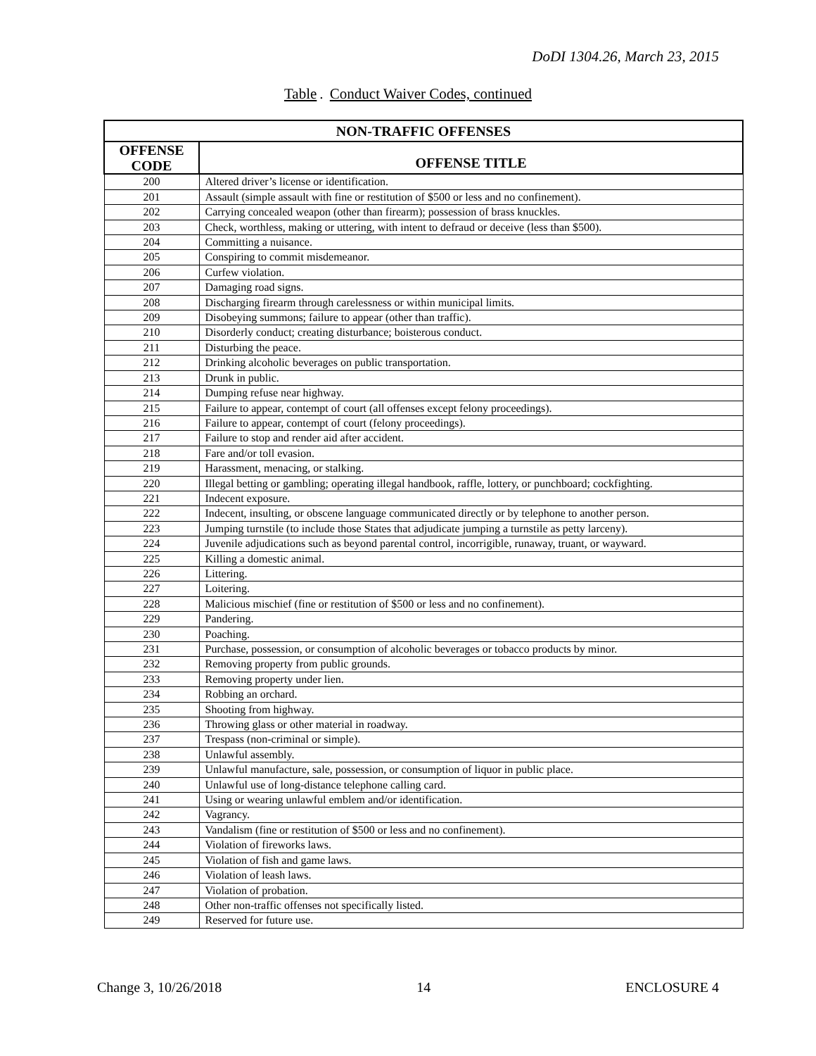DoDI 1304.26, March 23, 2015
Table. Conduct Waiver Codes, continued
| NON-TRAFFIC OFFENSES | |
| --- | --- |
| OFFENSE CODE | OFFENSE TITLE |
| 200 | Altered driver’s license or identification. |
| 201 | Assault (simple assault with fine or restitution of $500 or less and no confinement). |
| 202 | Carrying concealed weapon (other than firearm); possession of brass knuckles. |
| 203 | Check, worthless, making or uttering, with intent to defraud or deceive (less than $500). |
| 204 | Committing a nuisance. |
| 205 | Conspiring to commit misdemeanor. |
| 206 | Curfew violation. |
| 207 | Damaging road signs. |
| 208 | Discharging firearm through carelessness or within municipal limits. |
| 209 | Disobeying summons; failure to appear (other than traffic). |
| 210 | Disorderly conduct; creating disturbance; boisterous conduct. |
| 211 | Disturbing the peace. |
| 212 | Drinking alcoholic beverages on public transportation. |
| 213 | Drunk in public. |
| 214 | Dumping refuse near highway. |
| 215 | Failure to appear, contempt of court (all offenses except felony proceedings). |
| 216 | Failure to appear, contempt of court (felony proceedings). |
| 217 | Failure to stop and render aid after accident. |
| 218 | Fare and/or toll evasion. |
| 219 | Harassment, menacing, or stalking. |
| 220 | Illegal betting or gambling; operating illegal handbook, raffle, lottery, or punchboard; cockfighting. |
| 221 | Indecent exposure. |
| 222 | Indecent, insulting, or obscene language communicated directly or by telephone to another person. |
| 223 | Jumping turnstile (to include those States that adjudicate jumping a turnstile as petty larceny). |
| 224 | Juvenile adjudications such as beyond parental control, incorrigible, runaway, truant, or wayward. |
| 225 | Killing a domestic animal. |
| 226 | Littering. |
| 227 | Loitering. |
| 228 | Malicious mischief (fine or restitution of $500 or less and no confinement). |
| 229 | Pandering. |
| 230 | Poaching. |
| 231 | Purchase, possession, or consumption of alcoholic beverages or tobacco products by minor. |
| 232 | Removing property from public grounds. |
| 233 | Removing property under lien. |
| 234 | Robbing an orchard. |
| 235 | Shooting from highway. |
| 236 | Throwing glass or other material in roadway. |
| 237 | Trespass (non-criminal or simple). |
| 238 | Unlawful assembly. |
| 239 | Unlawful manufacture, sale, possession, or consumption of liquor in public place. |
| 240 | Unlawful use of long-distance telephone calling card. |
| 241 | Using or wearing unlawful emblem and/or identification. |
| 242 | Vagrancy. |
| 243 | Vandalism (fine or restitution of $500 or less and no confinement). |
| 244 | Violation of fireworks laws. |
| 245 | Violation of fish and game laws. |
| 246 | Violation of leash laws. |
| 247 | Violation of probation. |
| 248 | Other non-traffic offenses not specifically listed. |
| 249 | Reserved for future use. |
Change 3, 10/26/2018 14 ENCLOSURE 4